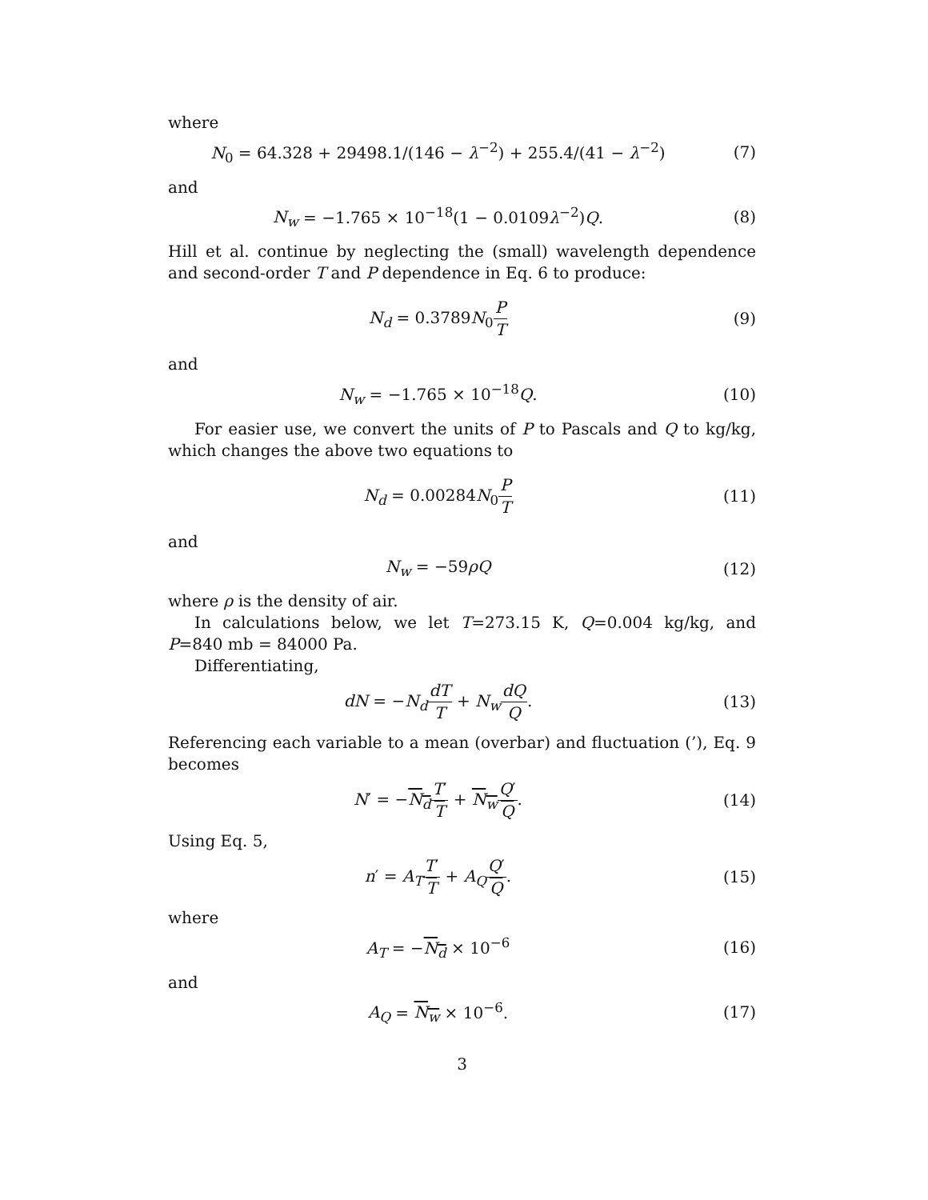where
N<sub>0</sub> = 64.328 + 29498.1/(146 − λ<sup>−2</sup>) + 255.4/(41 − λ<sup>−2</sup>)
(7)
and
N<sub>w</sub> = −1.765 × 10<sup>−18</sup>(1 − 0.0109λ<sup>−2</sup>)Q.
(8)
Hill et al. continue by neglecting the (small) wavelength dependence and second-order T and P dependence in Eq. 6 to produce:
N<sub>d</sub> = 0.3789N<sub>0</sub>P T (9)
and
N<sub>w</sub> = −1.765 × 10<sup>−18</sup>Q. (10)
For easier use, we convert the units of P to Pascals and Q to kg/kg, which changes the above two equations to
N<sub>d</sub> = 0.00284N<sub>0</sub>P T (11)
and
N<sub>w</sub> = −59ρQ (12)
where ρ is the density of air.
In calculations below, we let T=273.15 K, Q=0.004 kg/kg, and P=840 mb = 84000 Pa.
Differentiating,
dN = −N<sub>d</sub> dT T + N<sub>w</sub> dQ Q. (13)
Referencing each variable to a mean (overbar) and fluctuation (’), Eq. 9 becomes
N′ = −N<sub>d</sub> T′ T + N<sub>w</sub> Q′ Q. (14)
Using Eq. 5,
n′ = A<sub>T</sub> T′ T + A<sub>Q</sub> Q′ Q. (15)
where
A<sub>T</sub> = −N<sub>d</sub> × 10<sup>−6</sup> (16)
and
A<sub>Q</sub> = N<sub>w</sub> × 10<sup>−6</sup>. (17)
3